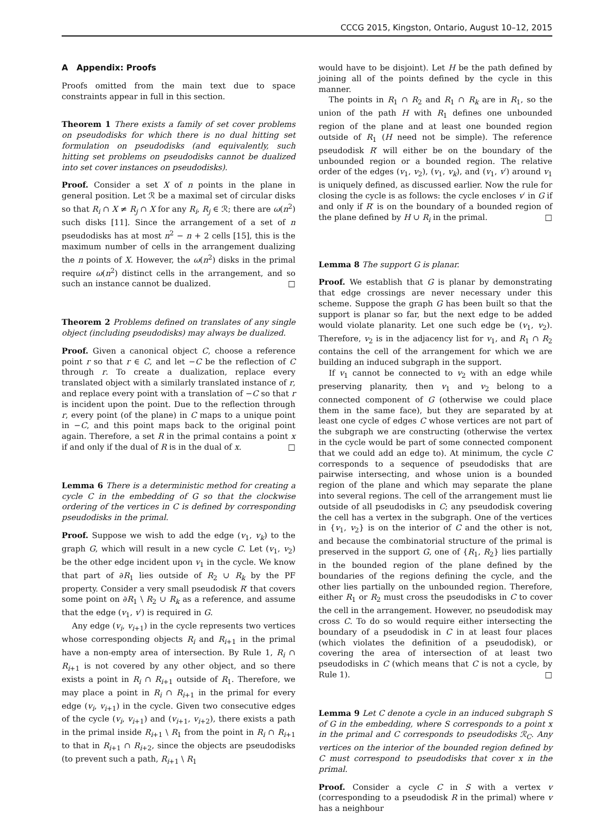CCCG 2015, Kingston, Ontario, August 10–12, 2015
A Appendix: Proofs
Proofs omitted from the main text due to space constraints appear in full in this section.
Theorem 1 There exists a family of set cover problems on pseudodisks for which there is no dual hitting set formulation on pseudodisks (and equivalently, such hitting set problems on pseudodisks cannot be dualized into set cover instances on pseudodisks).
Proof. Consider a set X of n points in the plane in general position. Let ℛ be a maximal set of circular disks so that R<sub>i</sub> ∩ X ≠ R<sub>j</sub> ∩ X for any R<sub>i</sub>, R<sub>j</sub> ∈ ℛ; there are ω(n<sup>2</sup>) such disks [11]. Since the arrangement of a set of n pseudodisks has at most n<sup>2</sup> − n + 2 cells [15], this is the maximum number of cells in the arrangement dualizing the n points of X. However, the ω(n<sup>2</sup>) disks in the primal require ω(n<sup>2</sup>) distinct cells in the arrangement, and so such an instance cannot be dualized. □
Theorem 2 Problems defined on translates of any single object (including pseudodisks) may always be dualized.
Proof. Given a canonical object C, choose a reference point r so that r ∈ C, and let −C be the reflection of C through r. To create a dualization, replace every translated object with a similarly translated instance of r, and replace every point with a translation of −C so that r is incident upon the point. Due to the reflection through r, every point (of the plane) in C maps to a unique point in −C, and this point maps back to the original point again. Therefore, a set R in the primal contains a point x if and only if the dual of R is in the dual of x. □
Lemma 6 There is a deterministic method for creating a cycle C in the embedding of G so that the clockwise ordering of the vertices in C is defined by corresponding pseudodisks in the primal.
Proof. Suppose we wish to add the edge (v<sub>1</sub>, v<sub>k</sub>) to the graph G, which will result in a new cycle C. Let (v<sub>1</sub>, v<sub>2</sub>) be the other edge incident upon v<sub>1</sub> in the cycle. We know that part of ∂R<sub>1</sub> lies outside of R<sub>2</sub> ∪ R<sub>k</sub> by the PF property. Consider a very small pseudodisk R′ that covers some point on ∂R<sub>1</sub> \ R<sub>2</sub> ∪ R<sub>k</sub> as a reference, and assume that the edge (v<sub>1</sub>, v′) is required in G.
Any edge (v<sub>i</sub>, v<sub>i+1</sub>) in the cycle represents two vertices whose corresponding objects R<sub>i</sub> and R<sub>i+1</sub> in the primal have a non-empty area of intersection. By Rule 1, R<sub>i</sub> ∩ R<sub>i+1</sub> is not covered by any other object, and so there exists a point in R<sub>i</sub> ∩ R<sub>i+1</sub> outside of R<sub>1</sub>. Therefore, we may place a point in R<sub>i</sub> ∩ R<sub>i+1</sub> in the primal for every edge (v<sub>i</sub>, v<sub>i+1</sub>) in the cycle. Given two consecutive edges of the cycle (v<sub>i</sub>, v<sub>i+1</sub>) and (v<sub>i+1</sub>, v<sub>i+2</sub>), there exists a path in the primal inside R<sub>i+1</sub> \ R<sub>1</sub> from the point in R<sub>i</sub> ∩ R<sub>i+1</sub> to that in R<sub>i+1</sub> ∩ R<sub>i+2</sub>, since the objects are pseudodisks (to prevent such a path, R<sub>i+1</sub> \ R<sub>1</sub>
would have to be disjoint). Let H be the path defined by joining all of the points defined by the cycle in this manner.
The points in R<sub>1</sub> ∩ R<sub>2</sub> and R<sub>1</sub> ∩ R<sub>k</sub> are in R<sub>1</sub>, so the union of the path H with R<sub>1</sub> defines one unbounded region of the plane and at least one bounded region outside of R<sub>1</sub> (H need not be simple). The reference pseudodisk R′ will either be on the boundary of the unbounded region or a bounded region. The relative order of the edges (v<sub>1</sub>, v<sub>2</sub>), (v<sub>1</sub>, v<sub>k</sub>), and (v<sub>1</sub>, v′) around v<sub>1</sub> is uniquely defined, as discussed earlier. Now the rule for closing the cycle is as follows: the cycle encloses v′ in G if and only if R′ is on the boundary of a bounded region of the plane defined by H ∪ R<sub>i</sub> in the primal. □
Lemma 8 The support G is planar.
Proof. We establish that G is planar by demonstrating that edge crossings are never necessary under this scheme. Suppose the graph G has been built so that the support is planar so far, but the next edge to be added would violate planarity. Let one such edge be (v<sub>1</sub>, v<sub>2</sub>). Therefore, v<sub>2</sub> is in the adjacency list for v<sub>1</sub>, and R<sub>1</sub> ∩ R<sub>2</sub> contains the cell of the arrangement for which we are building an induced subgraph in the support.
If v<sub>1</sub> cannot be connected to v<sub>2</sub> with an edge while preserving planarity, then v<sub>1</sub> and v<sub>2</sub> belong to a connected component of G (otherwise we could place them in the same face), but they are separated by at least one cycle of edges C whose vertices are not part of the subgraph we are constructing (otherwise the vertex in the cycle would be part of some connected component that we could add an edge to). At minimum, the cycle C corresponds to a sequence of pseudodisks that are pairwise intersecting, and whose union is a bounded region of the plane and which may separate the plane into several regions. The cell of the arrangement must lie outside of all pseudodisks in C; any pseudodisk covering the cell has a vertex in the subgraph. One of the vertices in {v<sub>1</sub>, v<sub>2</sub>} is on the interior of C and the other is not, and because the combinatorial structure of the primal is preserved in the support G, one of {R<sub>1</sub>, R<sub>2</sub>} lies partially in the bounded region of the plane defined by the boundaries of the regions defining the cycle, and the other lies partially on the unbounded region. Therefore, either R<sub>1</sub> or R<sub>2</sub> must cross the pseudodisks in C to cover the cell in the arrangement. However, no pseudodisk may cross C. To do so would require either intersecting the boundary of a pseudodisk in C in at least four places (which violates the definition of a pseudodisk), or covering the area of intersection of at least two pseudodisks in C (which means that C is not a cycle, by Rule 1). □
Lemma 9 Let C denote a cycle in an induced subgraph S of G in the embedding, where S corresponds to a point x in the primal and C corresponds to pseudodisks ℛ<sub>C</sub>. Any vertices on the interior of the bounded region defined by C must correspond to pseudodisks that cover x in the primal.
Proof. Consider a cycle C in S with a vertex v (corresponding to a pseudodisk R in the primal) where v has a neighbour